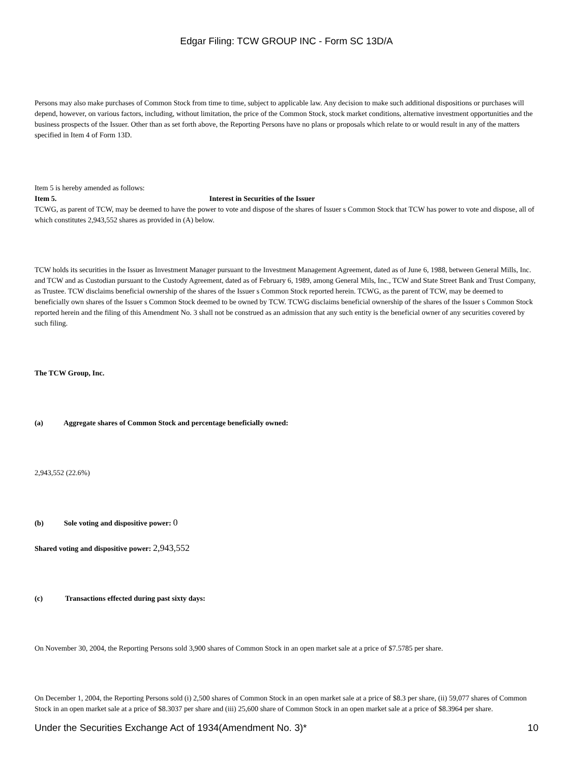Edgar Filing: TCW GROUP INC - Form SC 13D/A
Persons may also make purchases of Common Stock from time to time, subject to applicable law. Any decision to make such additional dispositions or purchases will depend, however, on various factors, including, without limitation, the price of the Common Stock, stock market conditions, alternative investment opportunities and the business prospects of the Issuer. Other than as set forth above, the Reporting Persons have no plans or proposals which relate to or would result in any of the matters specified in Item 4 of Form 13D.
Item 5 is hereby amended as follows:
Item 5. Interest in Securities of the Issuer
TCWG, as parent of TCW, may be deemed to have the power to vote and dispose of the shares of Issuer s Common Stock that TCW has power to vote and dispose, all of which constitutes 2,943,552 shares as provided in (A) below.
TCW holds its securities in the Issuer as Investment Manager pursuant to the Investment Management Agreement, dated as of June 6, 1988, between General Mills, Inc. and TCW and as Custodian pursuant to the Custody Agreement, dated as of February 6, 1989, among General Mils, Inc., TCW and State Street Bank and Trust Company, as Trustee. TCW disclaims beneficial ownership of the shares of the Issuer s Common Stock reported herein. TCWG, as the parent of TCW, may be deemed to beneficially own shares of the Issuer s Common Stock deemed to be owned by TCW. TCWG disclaims beneficial ownership of the shares of the Issuer s Common Stock reported herein and the filing of this Amendment No. 3 shall not be construed as an admission that any such entity is the beneficial owner of any securities covered by such filing.
The TCW Group, Inc.
(a) Aggregate shares of Common Stock and percentage beneficially owned:
2,943,552 (22.6%)
(b) Sole voting and dispositive power: 0
Shared voting and dispositive power: 2,943,552
(c) Transactions effected during past sixty days:
On November 30, 2004, the Reporting Persons sold 3,900 shares of Common Stock in an open market sale at a price of $7.5785 per share.
On December 1, 2004, the Reporting Persons sold (i) 2,500 shares of Common Stock in an open market sale at a price of $8.3 per share, (ii) 59,077 shares of Common Stock in an open market sale at a price of $8.3037 per share and (iii) 25,600 share of Common Stock in an open market sale at a price of $8.3964 per share.
Under the Securities Exchange Act of 1934(Amendment No. 3)* 10